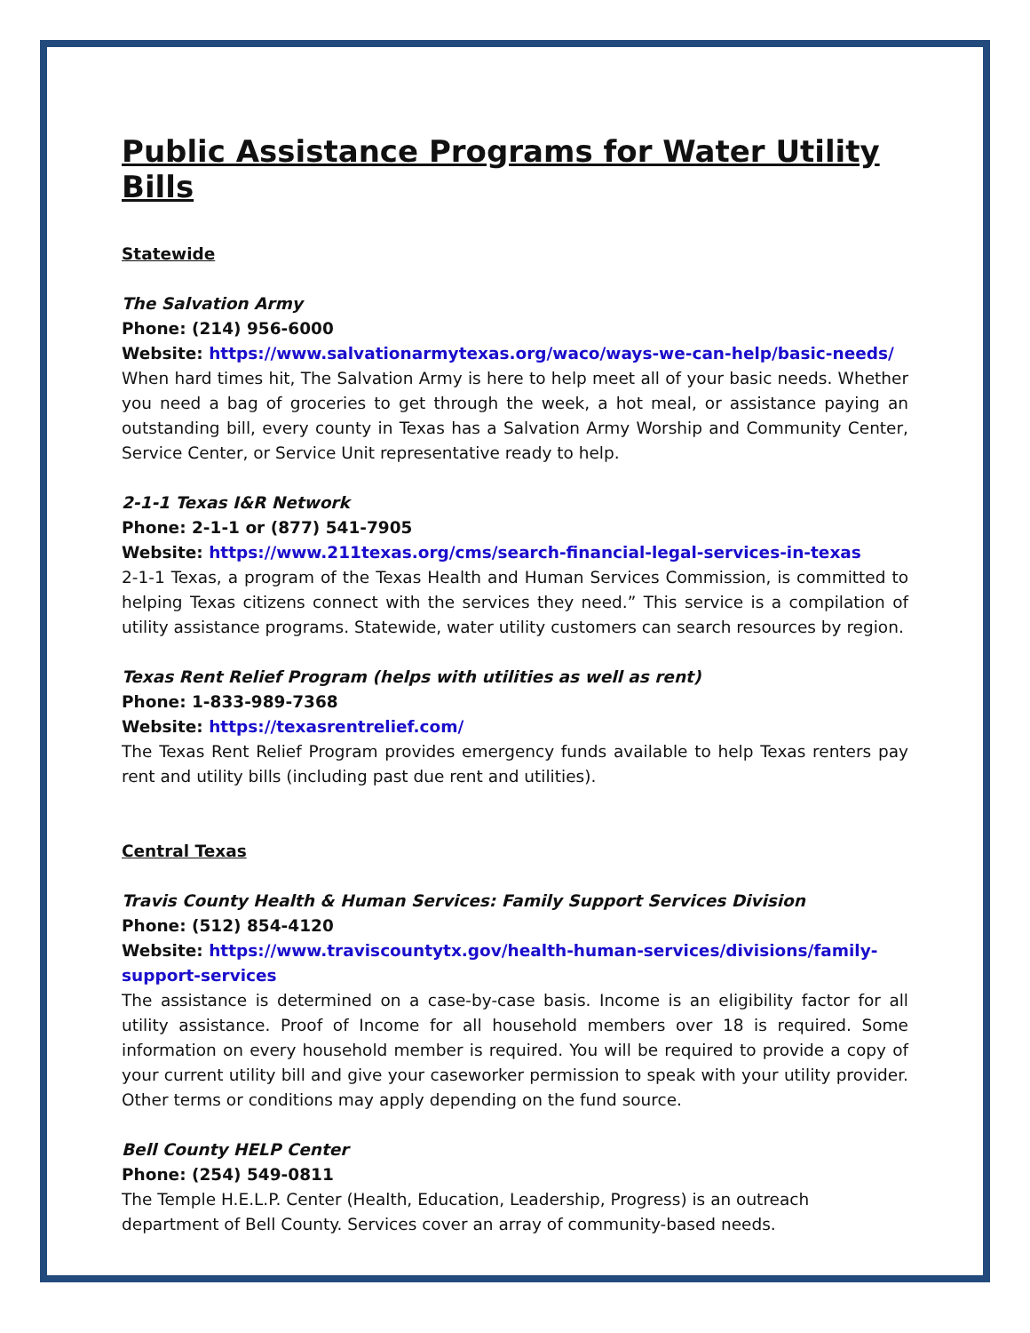Public Assistance Programs for Water Utility Bills
Statewide
The Salvation Army
Phone: (214) 956-6000
Website: https://www.salvationarmytexas.org/waco/ways-we-can-help/basic-needs/
When hard times hit, The Salvation Army is here to help meet all of your basic needs. Whether you need a bag of groceries to get through the week, a hot meal, or assistance paying an outstanding bill, every county in Texas has a Salvation Army Worship and Community Center, Service Center, or Service Unit representative ready to help.
2-1-1 Texas I&R Network
Phone: 2-1-1 or (877) 541-7905
Website: https://www.211texas.org/cms/search-financial-legal-services-in-texas
2-1-1 Texas, a program of the Texas Health and Human Services Commission, is committed to helping Texas citizens connect with the services they need.” This service is a compilation of utility assistance programs. Statewide, water utility customers can search resources by region.
Texas Rent Relief Program (helps with utilities as well as rent)
Phone: 1-833-989-7368
Website: https://texasrentrelief.com/
The Texas Rent Relief Program provides emergency funds available to help Texas renters pay rent and utility bills (including past due rent and utilities).
Central Texas
Travis County Health & Human Services: Family Support Services Division
Phone: (512) 854-4120
Website: https://www.traviscountytx.gov/health-human-services/divisions/family-support-services
The assistance is determined on a case-by-case basis. Income is an eligibility factor for all utility assistance. Proof of Income for all household members over 18 is required. Some information on every household member is required. You will be required to provide a copy of your current utility bill and give your caseworker permission to speak with your utility provider. Other terms or conditions may apply depending on the fund source.
Bell County HELP Center
Phone: (254) 549-0811
The Temple H.E.L.P. Center (Health, Education, Leadership, Progress) is an outreach
department of Bell County. Services cover an array of community-based needs.